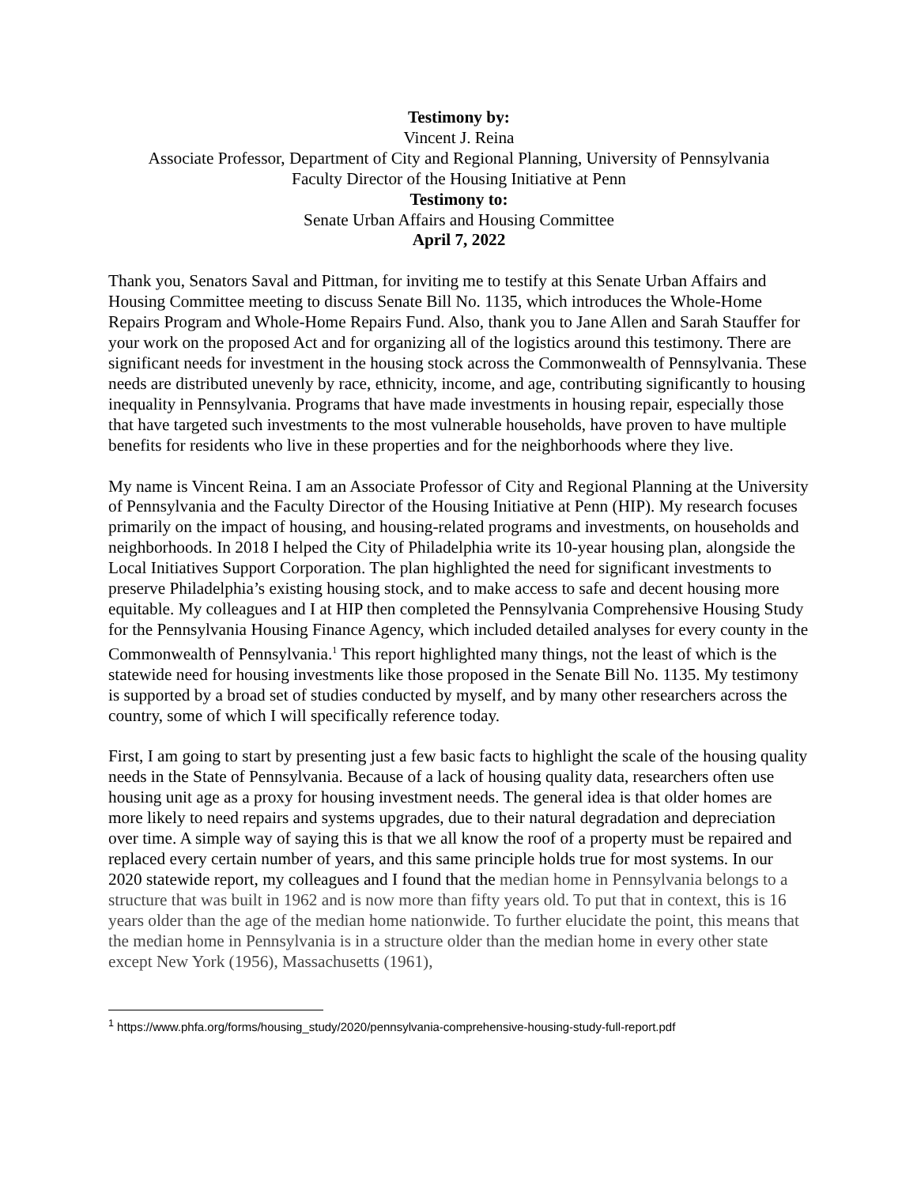Testimony by:
Vincent J. Reina
Associate Professor, Department of City and Regional Planning, University of Pennsylvania
Faculty Director of the Housing Initiative at Penn
Testimony to:
Senate Urban Affairs and Housing Committee
April 7, 2022
Thank you, Senators Saval and Pittman, for inviting me to testify at this Senate Urban Affairs and Housing Committee meeting to discuss Senate Bill No. 1135, which introduces the Whole-Home Repairs Program and Whole-Home Repairs Fund. Also, thank you to Jane Allen and Sarah Stauffer for your work on the proposed Act and for organizing all of the logistics around this testimony. There are significant needs for investment in the housing stock across the Commonwealth of Pennsylvania. These needs are distributed unevenly by race, ethnicity, income, and age, contributing significantly to housing inequality in Pennsylvania. Programs that have made investments in housing repair, especially those that have targeted such investments to the most vulnerable households, have proven to have multiple benefits for residents who live in these properties and for the neighborhoods where they live.
My name is Vincent Reina. I am an Associate Professor of City and Regional Planning at the University of Pennsylvania and the Faculty Director of the Housing Initiative at Penn (HIP). My research focuses primarily on the impact of housing, and housing-related programs and investments, on households and neighborhoods. In 2018 I helped the City of Philadelphia write its 10-year housing plan, alongside the Local Initiatives Support Corporation. The plan highlighted the need for significant investments to preserve Philadelphia’s existing housing stock, and to make access to safe and decent housing more equitable. My colleagues and I at HIP then completed the Pennsylvania Comprehensive Housing Study for the Pennsylvania Housing Finance Agency, which included detailed analyses for every county in the Commonwealth of Pennsylvania.<sup>1</sup> This report highlighted many things, not the least of which is the statewide need for housing investments like those proposed in the Senate Bill No. 1135. My testimony is supported by a broad set of studies conducted by myself, and by many other researchers across the country, some of which I will specifically reference today.
First, I am going to start by presenting just a few basic facts to highlight the scale of the housing quality needs in the State of Pennsylvania. Because of a lack of housing quality data, researchers often use housing unit age as a proxy for housing investment needs. The general idea is that older homes are more likely to need repairs and systems upgrades, due to their natural degradation and depreciation over time. A simple way of saying this is that we all know the roof of a property must be repaired and replaced every certain number of years, and this same principle holds true for most systems. In our 2020 statewide report, my colleagues and I found that the median home in Pennsylvania belongs to a structure that was built in 1962 and is now more than fifty years old. To put that in context, this is 16 years older than the age of the median home nationwide. To further elucidate the point, this means that the median home in Pennsylvania is in a structure older than the median home in every other state except New York (1956), Massachusetts (1961),
<sup>1</sup> https://www.phfa.org/forms/housing_study/2020/pennsylvania-comprehensive-housing-study-full-report.pdf